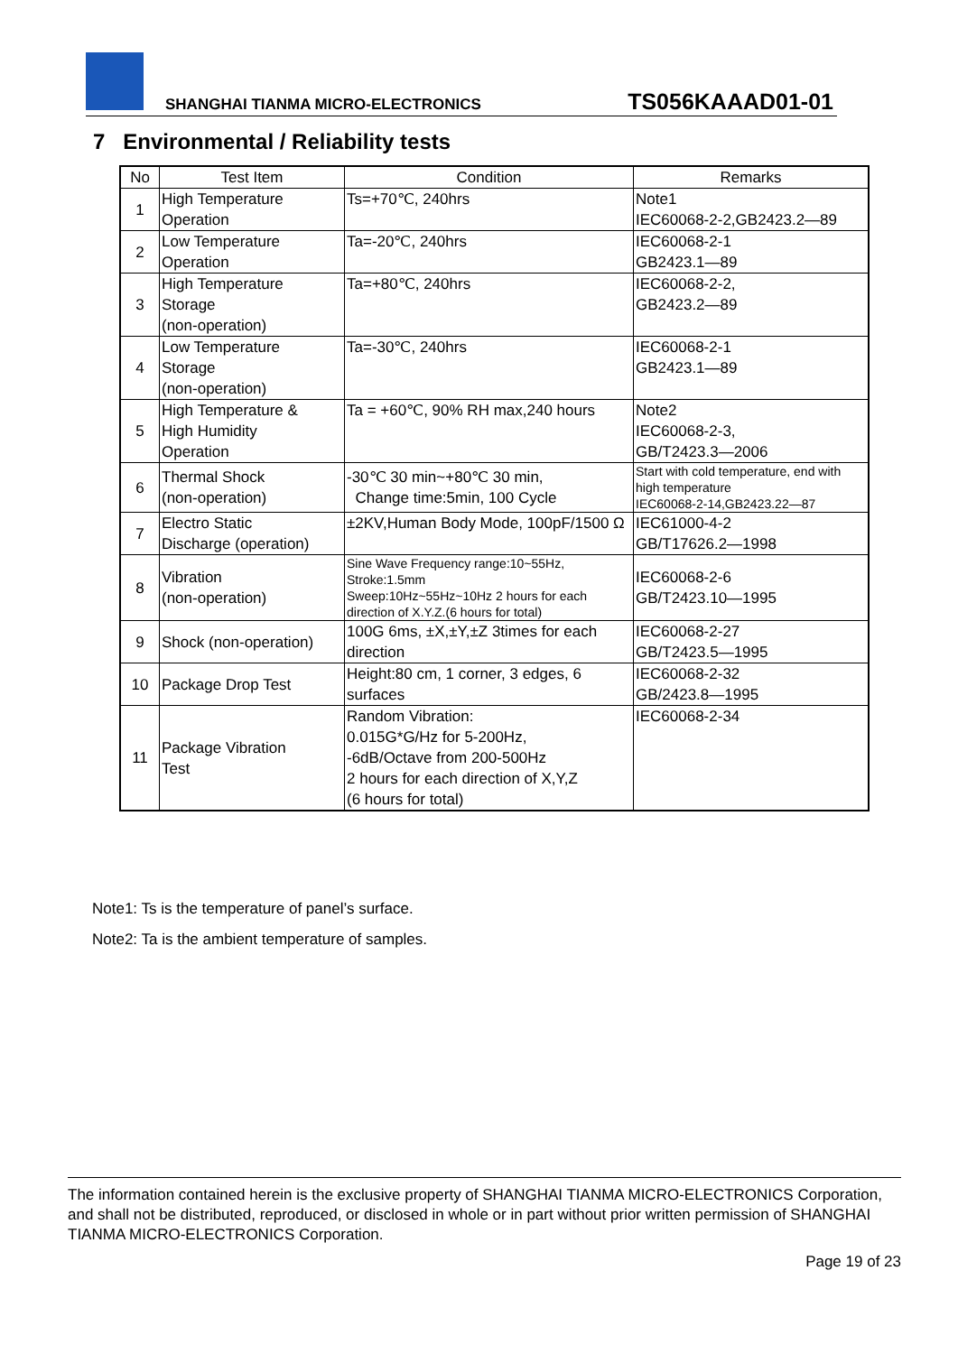SHANGHAI TIANMA MICRO-ELECTRONICS
TS056KAAAD01-01
7 Environmental / Reliability tests
| No | Test Item | Condition | Remarks |
| --- | --- | --- | --- |
| 1 | High Temperature Operation | Ts=+70℃, 240hrs | Note1 IEC60068-2-2,GB2423.2—89 |
| 2 | Low Temperature Operation | Ta=-20℃, 240hrs | IEC60068-2-1 GB2423.1—89 |
| 3 | High Temperature Storage (non-operation) | Ta=+80℃, 240hrs | IEC60068-2-2, GB2423.2—89 |
| 4 | Low Temperature Storage (non-operation) | Ta=-30℃, 240hrs | IEC60068-2-1 GB2423.1—89 |
| 5 | High Temperature & High Humidity Operation | Ta = +60℃, 90% RH max,240 hours | Note2 IEC60068-2-3, GB/T2423.3—2006 |
| 6 | Thermal Shock (non-operation) | -30℃ 30 min~+80℃ 30 min, Change time:5min, 100 Cycle | Start with cold temperature, end with high temperature IEC60068-2-14,GB2423.22—87 |
| 7 | Electro Static Discharge (operation) | ±2KV,Human Body Mode, 100pF/1500 Ω | IEC61000-4-2 GB/T17626.2—1998 |
| 8 | Vibration (non-operation) | Sine Wave Frequency range:10~55Hz, Stroke:1.5mm Sweep:10Hz~55Hz~10Hz 2 hours for each direction of X.Y.Z.(6 hours for total) | IEC60068-2-6 GB/T2423.10—1995 |
| 9 | Shock (non-operation) | 100G 6ms, ±X,±Y,±Z 3times for each direction | IEC60068-2-27 GB/T2423.5—1995 |
| 10 | Package Drop Test | Height:80 cm, 1 corner, 3 edges, 6 surfaces | IEC60068-2-32 GB/2423.8—1995 |
| 11 | Package Vibration Test | Random Vibration: 0.015G*G/Hz for 5-200Hz, -6dB/Octave from 200-500Hz 2 hours for each direction of X,Y,Z (6 hours for total) | IEC60068-2-34 |
Note1: Ts is the temperature of panel’s surface.
Note2: Ta is the ambient temperature of samples.
The information contained herein is the exclusive property of SHANGHAI TIANMA MICRO-ELECTRONICS Corporation, and shall not be distributed, reproduced, or disclosed in whole or in part without prior written permission of SHANGHAI TIANMA MICRO-ELECTRONICS Corporation.
Page 19 of 23